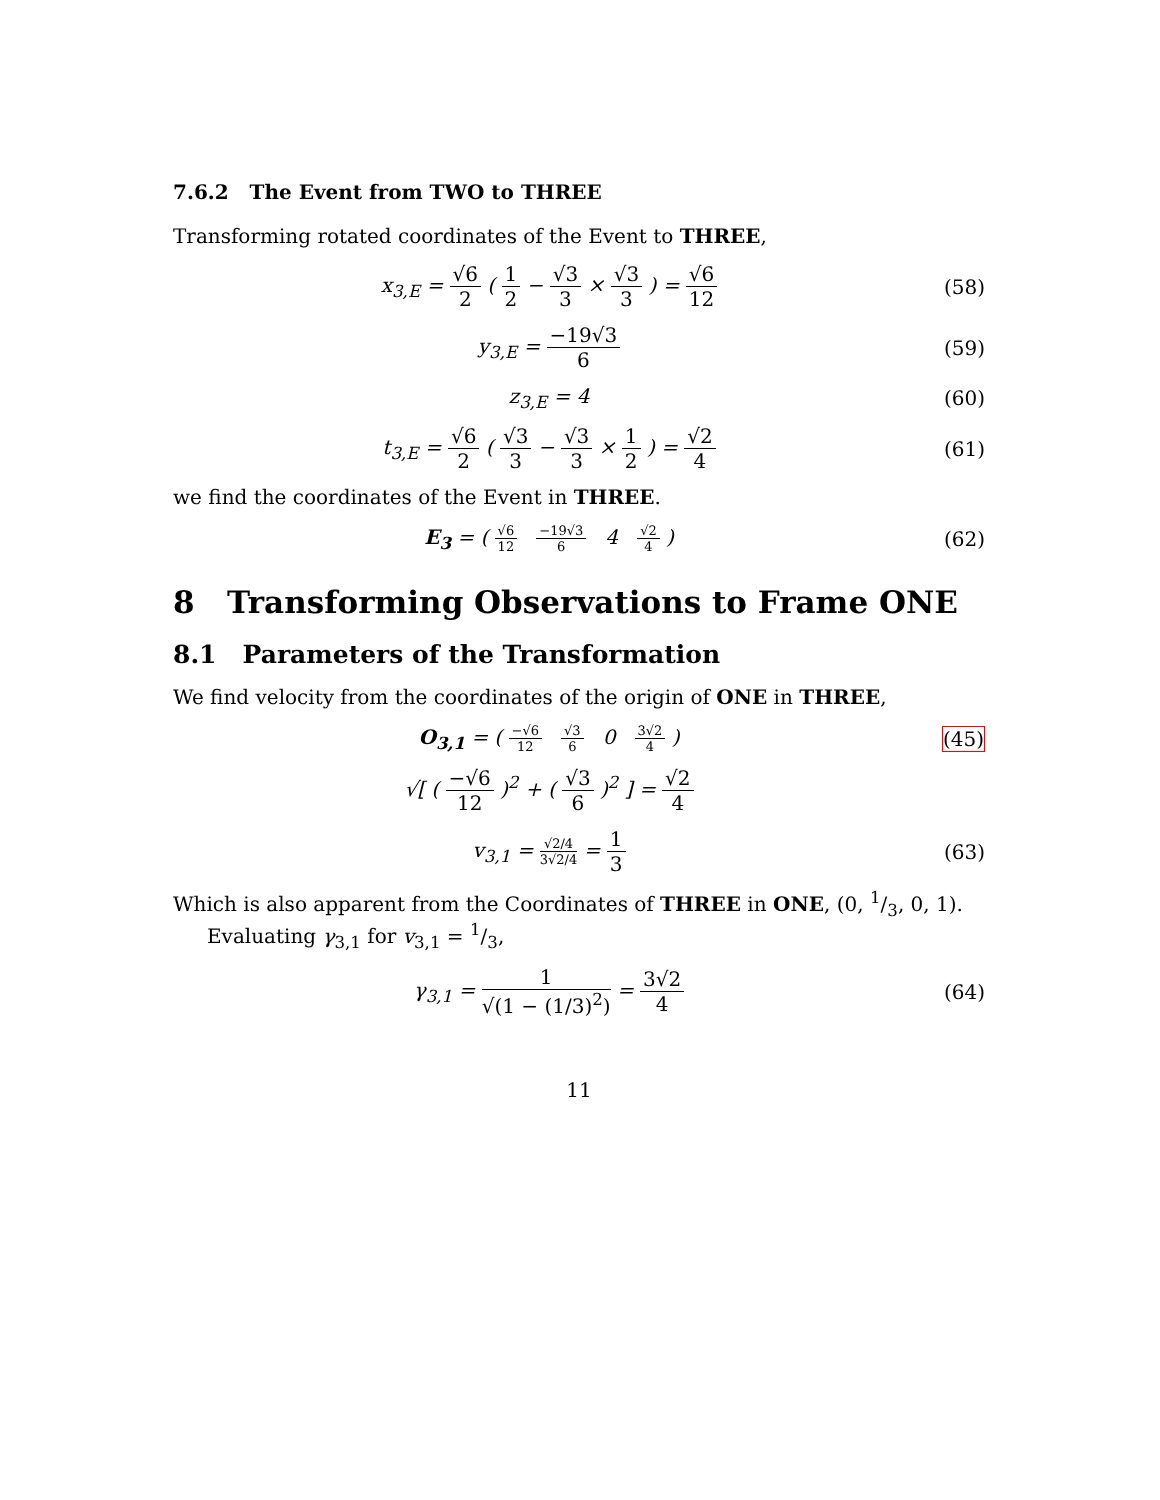7.6.2 The Event from TWO to THREE
Transforming rotated coordinates of the Event to THREE,
x<sub>3,E</sub> = √6 2 ( 1 2 − √3 3 × √3 3 ) = √6 12
(58)
y<sub>3,E</sub> = −19√3 6 (59)
z<sub>3,E</sub> = 4 (60)
t<sub>3,E</sub> = √6 2 ( √3 3 − √3 3 × 1 2 ) = √2 4
(61)
we find the coordinates of the Event in THREE.
E<sub>3</sub> = ( √6 12 −19√3 6 4 √2 4 )
(62)
8 Transforming Observations to Frame ONE
8.1 Parameters of the Transformation
We find velocity from the coordinates of the origin of ONE in THREE,
O<sub>3,1</sub> = ( −√6 12 √3 6 0 3√2 4 )
(45)
√[ ( −√6 12 )<sup>2</sup> + ( √3 6 )<sup>2</sup> ] = √2 4
v<sub>3,1</sub> = √2/4 3√2/4 = 1 3 (63)
Which is also apparent from the Coordinates of THREE in ONE, (0, 1/3, 0, 1).
Evaluating γ<sub>3,1</sub> for v<sub>3,1</sub> = 1/3,
γ<sub>3,1</sub> = 1 √(1 − (1/3)<sup>2</sup>) = 3√2 4 (64)
11